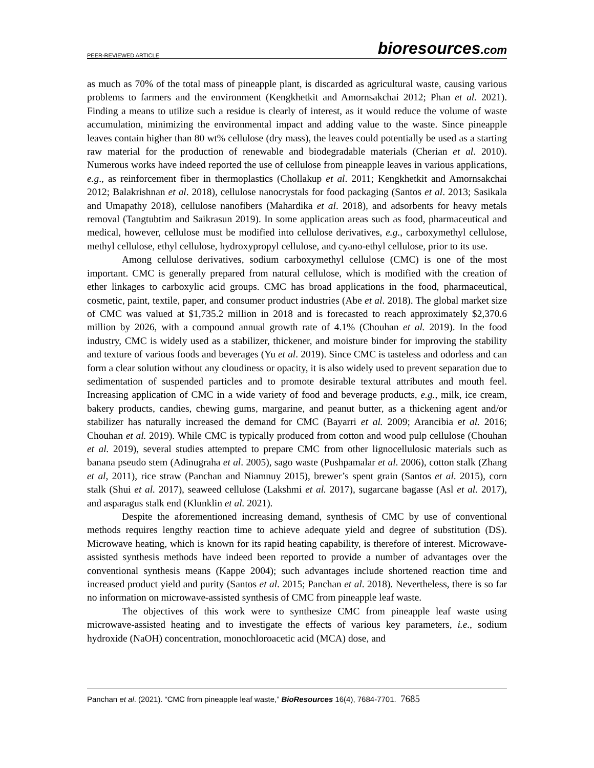PEER-REVIEWED ARTICLE bioresources.com
as much as 70% of the total mass of pineapple plant, is discarded as agricultural waste, causing various problems to farmers and the environment (Kengkhetkit and Amornsakchai 2012; Phan et al. 2021). Finding a means to utilize such a residue is clearly of interest, as it would reduce the volume of waste accumulation, minimizing the environmental impact and adding value to the waste. Since pineapple leaves contain higher than 80 wt% cellulose (dry mass), the leaves could potentially be used as a starting raw material for the production of renewable and biodegradable materials (Cherian et al. 2010). Numerous works have indeed reported the use of cellulose from pineapple leaves in various applications, e.g., as reinforcement fiber in thermoplastics (Chollakup et al. 2011; Kengkhetkit and Amornsakchai 2012; Balakrishnan et al. 2018), cellulose nanocrystals for food packaging (Santos et al. 2013; Sasikala and Umapathy 2018), cellulose nanofibers (Mahardika et al. 2018), and adsorbents for heavy metals removal (Tangtubtim and Saikrasun 2019). In some application areas such as food, pharmaceutical and medical, however, cellulose must be modified into cellulose derivatives, e.g., carboxymethyl cellulose, methyl cellulose, ethyl cellulose, hydroxypropyl cellulose, and cyano-ethyl cellulose, prior to its use.
Among cellulose derivatives, sodium carboxymethyl cellulose (CMC) is one of the most important. CMC is generally prepared from natural cellulose, which is modified with the creation of ether linkages to carboxylic acid groups. CMC has broad applications in the food, pharmaceutical, cosmetic, paint, textile, paper, and consumer product industries (Abe et al. 2018). The global market size of CMC was valued at $1,735.2 million in 2018 and is forecasted to reach approximately $2,370.6 million by 2026, with a compound annual growth rate of 4.1% (Chouhan et al. 2019). In the food industry, CMC is widely used as a stabilizer, thickener, and moisture binder for improving the stability and texture of various foods and beverages (Yu et al. 2019). Since CMC is tasteless and odorless and can form a clear solution without any cloudiness or opacity, it is also widely used to prevent separation due to sedimentation of suspended particles and to promote desirable textural attributes and mouth feel. Increasing application of CMC in a wide variety of food and beverage products, e.g., milk, ice cream, bakery products, candies, chewing gums, margarine, and peanut butter, as a thickening agent and/or stabilizer has naturally increased the demand for CMC (Bayarri et al. 2009; Arancibia et al. 2016; Chouhan et al. 2019). While CMC is typically produced from cotton and wood pulp cellulose (Chouhan et al. 2019), several studies attempted to prepare CMC from other lignocellulosic materials such as banana pseudo stem (Adinugraha et al. 2005), sago waste (Pushpamalar et al. 2006), cotton stalk (Zhang et al, 2011), rice straw (Panchan and Niamnuy 2015), brewer’s spent grain (Santos et al. 2015), corn stalk (Shui et al. 2017), seaweed cellulose (Lakshmi et al. 2017), sugarcane bagasse (Asl et al. 2017), and asparagus stalk end (Klunklin et al. 2021).
Despite the aforementioned increasing demand, synthesis of CMC by use of conventional methods requires lengthy reaction time to achieve adequate yield and degree of substitution (DS). Microwave heating, which is known for its rapid heating capability, is therefore of interest. Microwave-assisted synthesis methods have indeed been reported to provide a number of advantages over the conventional synthesis means (Kappe 2004); such advantages include shortened reaction time and increased product yield and purity (Santos et al. 2015; Panchan et al. 2018). Nevertheless, there is so far no information on microwave-assisted synthesis of CMC from pineapple leaf waste.
The objectives of this work were to synthesize CMC from pineapple leaf waste using microwave-assisted heating and to investigate the effects of various key parameters, i.e., sodium hydroxide (NaOH) concentration, monochloroacetic acid (MCA) dose, and
Panchan et al. (2021). “CMC from pineapple leaf waste,” BioResources 16(4), 7684-7701. 7685